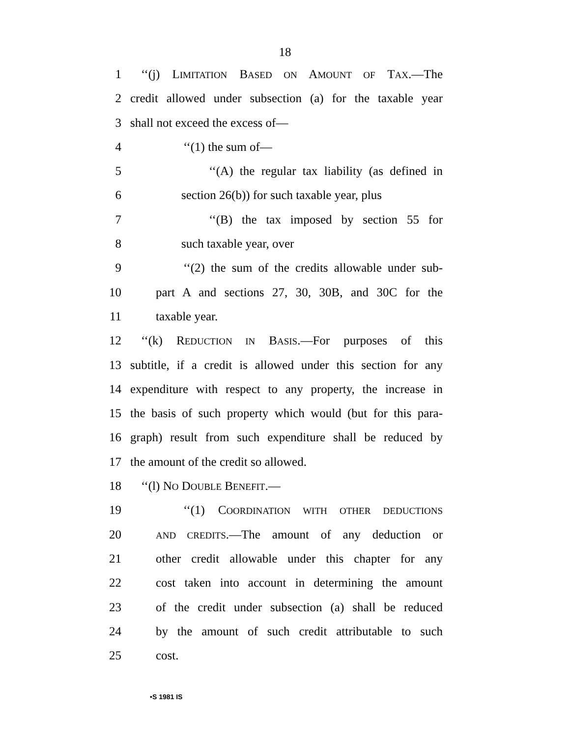18
1 ‘‘(j) LIMITATION BASED ON AMOUNT OF TAX.—The
2 credit allowed under subsection (a) for the taxable year
3 shall not exceed the excess of—
4 ‘‘(1) the sum of—
5 ‘‘(A) the regular tax liability (as defined in
6 section 26(b)) for such taxable year, plus
7 ‘‘(B) the tax imposed by section 55 for
8 such taxable year, over
9 ‘‘(2) the sum of the credits allowable under sub-
10 part A and sections 27, 30, 30B, and 30C for the
11 taxable year.
12 ‘‘(k) REDUCTION IN BASIS.—For purposes of this
13 subtitle, if a credit is allowed under this section for any
14 expenditure with respect to any property, the increase in
15 the basis of such property which would (but for this para-
16 graph) result from such expenditure shall be reduced by
17 the amount of the credit so allowed.
18 ‘‘(l) NO DOUBLE BENEFIT.—
19 ‘‘(1) COORDINATION WITH OTHER DEDUCTIONS
20 AND CREDITS.—The amount of any deduction or
21 other credit allowable under this chapter for any
22 cost taken into account in determining the amount
23 of the credit under subsection (a) shall be reduced
24 by the amount of such credit attributable to such
25 cost.
•S 1981 IS